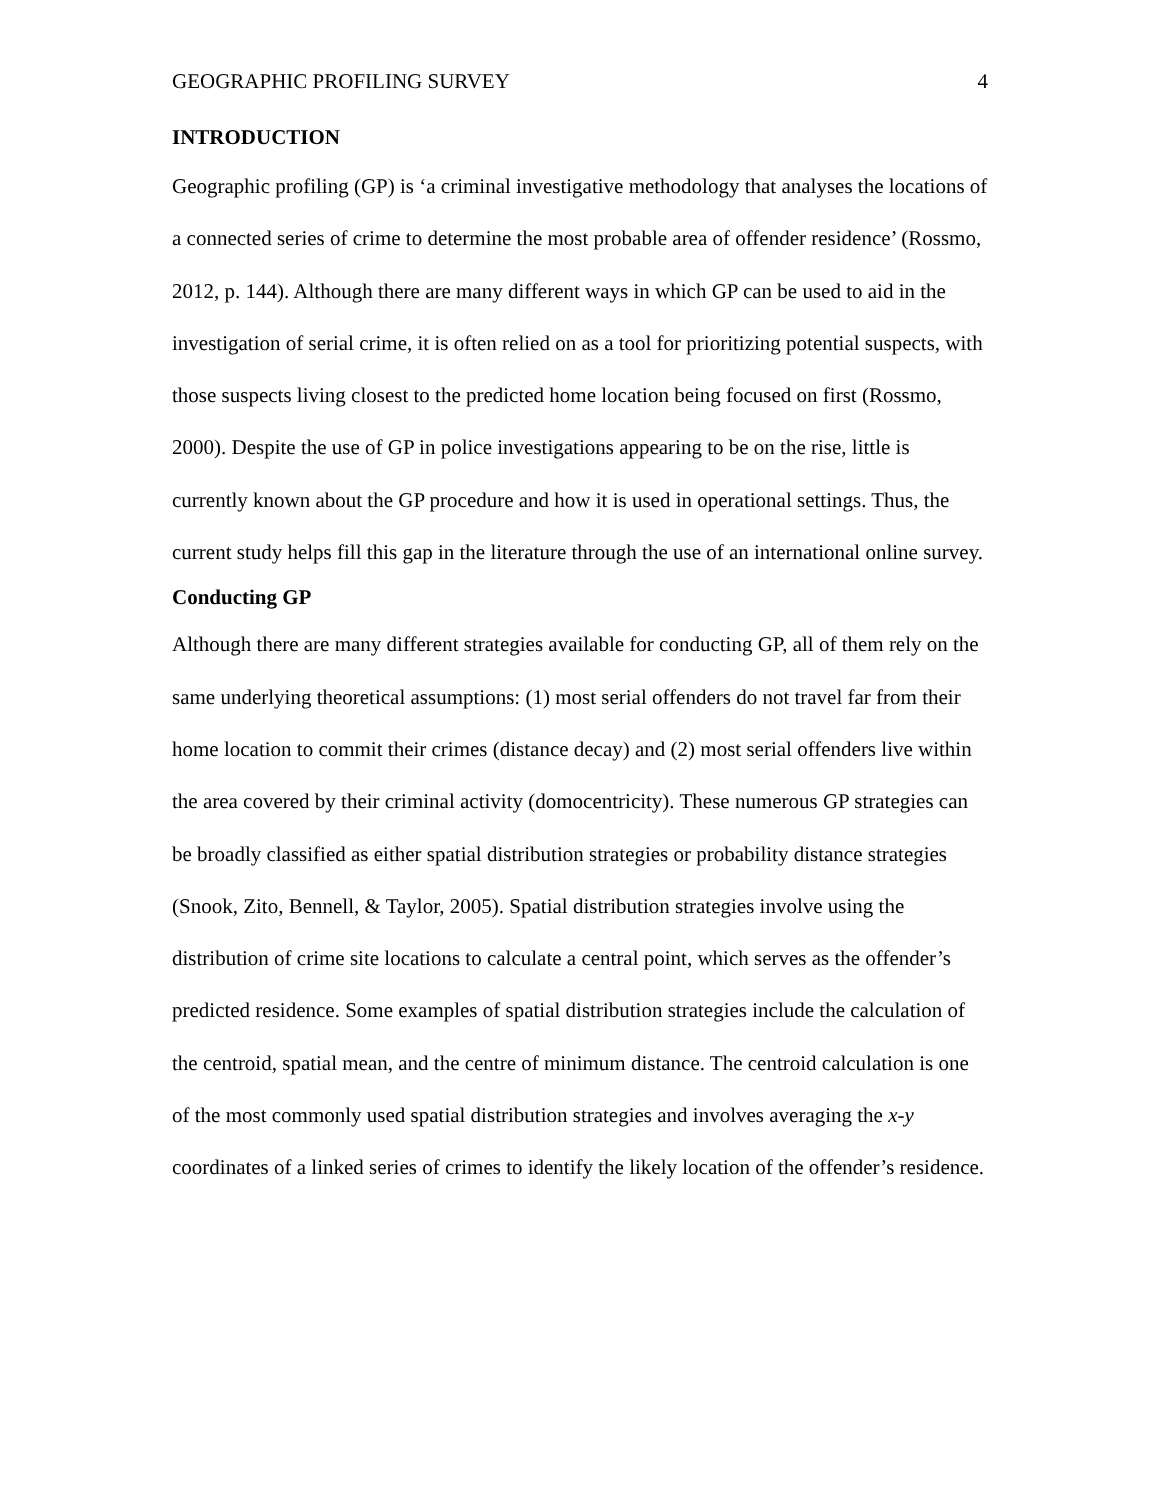GEOGRAPHIC PROFILING SURVEY 4
INTRODUCTION
Geographic profiling (GP) is ‘a criminal investigative methodology that analyses the locations of a connected series of crime to determine the most probable area of offender residence’ (Rossmo, 2012, p. 144). Although there are many different ways in which GP can be used to aid in the investigation of serial crime, it is often relied on as a tool for prioritizing potential suspects, with those suspects living closest to the predicted home location being focused on first (Rossmo, 2000). Despite the use of GP in police investigations appearing to be on the rise, little is currently known about the GP procedure and how it is used in operational settings. Thus, the current study helps fill this gap in the literature through the use of an international online survey.
Conducting GP
Although there are many different strategies available for conducting GP, all of them rely on the same underlying theoretical assumptions: (1) most serial offenders do not travel far from their home location to commit their crimes (distance decay) and (2) most serial offenders live within the area covered by their criminal activity (domocentricity). These numerous GP strategies can be broadly classified as either spatial distribution strategies or probability distance strategies (Snook, Zito, Bennell, & Taylor, 2005). Spatial distribution strategies involve using the distribution of crime site locations to calculate a central point, which serves as the offender’s predicted residence. Some examples of spatial distribution strategies include the calculation of the centroid, spatial mean, and the centre of minimum distance. The centroid calculation is one of the most commonly used spatial distribution strategies and involves averaging the x-y coordinates of a linked series of crimes to identify the likely location of the offender’s residence.